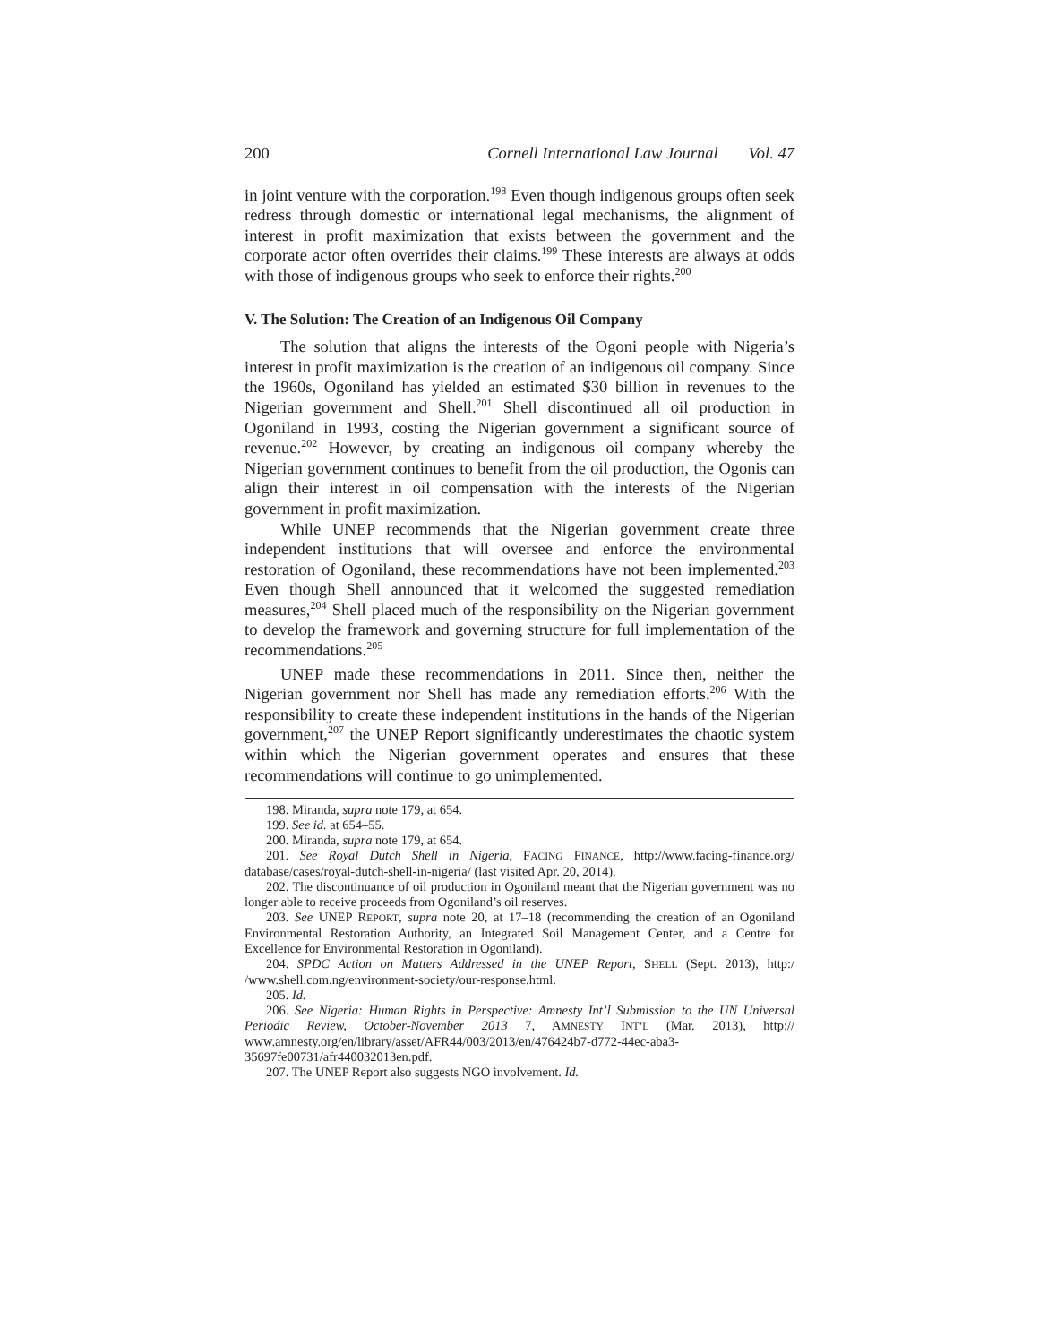200 Cornell International Law Journal Vol. 47
in joint venture with the corporation.<sup>198</sup> Even though indigenous groups often seek redress through domestic or international legal mechanisms, the alignment of interest in profit maximization that exists between the government and the corporate actor often overrides their claims.<sup>199</sup> These interests are always at odds with those of indigenous groups who seek to enforce their rights.<sup>200</sup>
V. The Solution: The Creation of an Indigenous Oil Company
The solution that aligns the interests of the Ogoni people with Nigeria’s interest in profit maximization is the creation of an indigenous oil company. Since the 1960s, Ogoniland has yielded an estimated $30 billion in revenues to the Nigerian government and Shell.<sup>201</sup> Shell discontinued all oil production in Ogoniland in 1993, costing the Nigerian government a significant source of revenue.<sup>202</sup> However, by creating an indigenous oil company whereby the Nigerian government continues to benefit from the oil production, the Ogonis can align their interest in oil compensation with the interests of the Nigerian government in profit maximization.
While UNEP recommends that the Nigerian government create three independent institutions that will oversee and enforce the environmental restoration of Ogoniland, these recommendations have not been implemented.<sup>203</sup> Even though Shell announced that it welcomed the suggested remediation measures,<sup>204</sup> Shell placed much of the responsibility on the Nigerian government to develop the framework and governing structure for full implementation of the recommendations.<sup>205</sup>
UNEP made these recommendations in 2011. Since then, neither the Nigerian government nor Shell has made any remediation efforts.<sup>206</sup> With the responsibility to create these independent institutions in the hands of the Nigerian government,<sup>207</sup> the UNEP Report significantly underestimates the chaotic system within which the Nigerian government operates and ensures that these recommendations will continue to go unimplemented.
198. Miranda, supra note 179, at 654.
199. See id. at 654–55.
200. Miranda, supra note 179, at 654.
201. See Royal Dutch Shell in Nigeria, FACING FINANCE, http://www.facing-finance.org/ database/cases/royal-dutch-shell-in-nigeria/ (last visited Apr. 20, 2014).
202. The discontinuance of oil production in Ogoniland meant that the Nigerian government was no longer able to receive proceeds from Ogoniland’s oil reserves.
203. See UNEP REPORT, supra note 20, at 17–18 (recommending the creation of an Ogoniland Environmental Restoration Authority, an Integrated Soil Management Center, and a Centre for Excellence for Environmental Restoration in Ogoniland).
204. SPDC Action on Matters Addressed in the UNEP Report, SHELL (Sept. 2013), http:/ /www.shell.com.ng/environment-society/our-response.html.
205. Id.
206. See Nigeria: Human Rights in Perspective: Amnesty Int’l Submission to the UN Universal Periodic Review, October-November 2013 7, AMNESTY INT’L (Mar. 2013), http:// www.amnesty.org/en/library/asset/AFR44/003/2013/en/476424b7-d772-44ec-aba3-35697fe00731/afr440032013en.pdf.
207. The UNEP Report also suggests NGO involvement. Id.